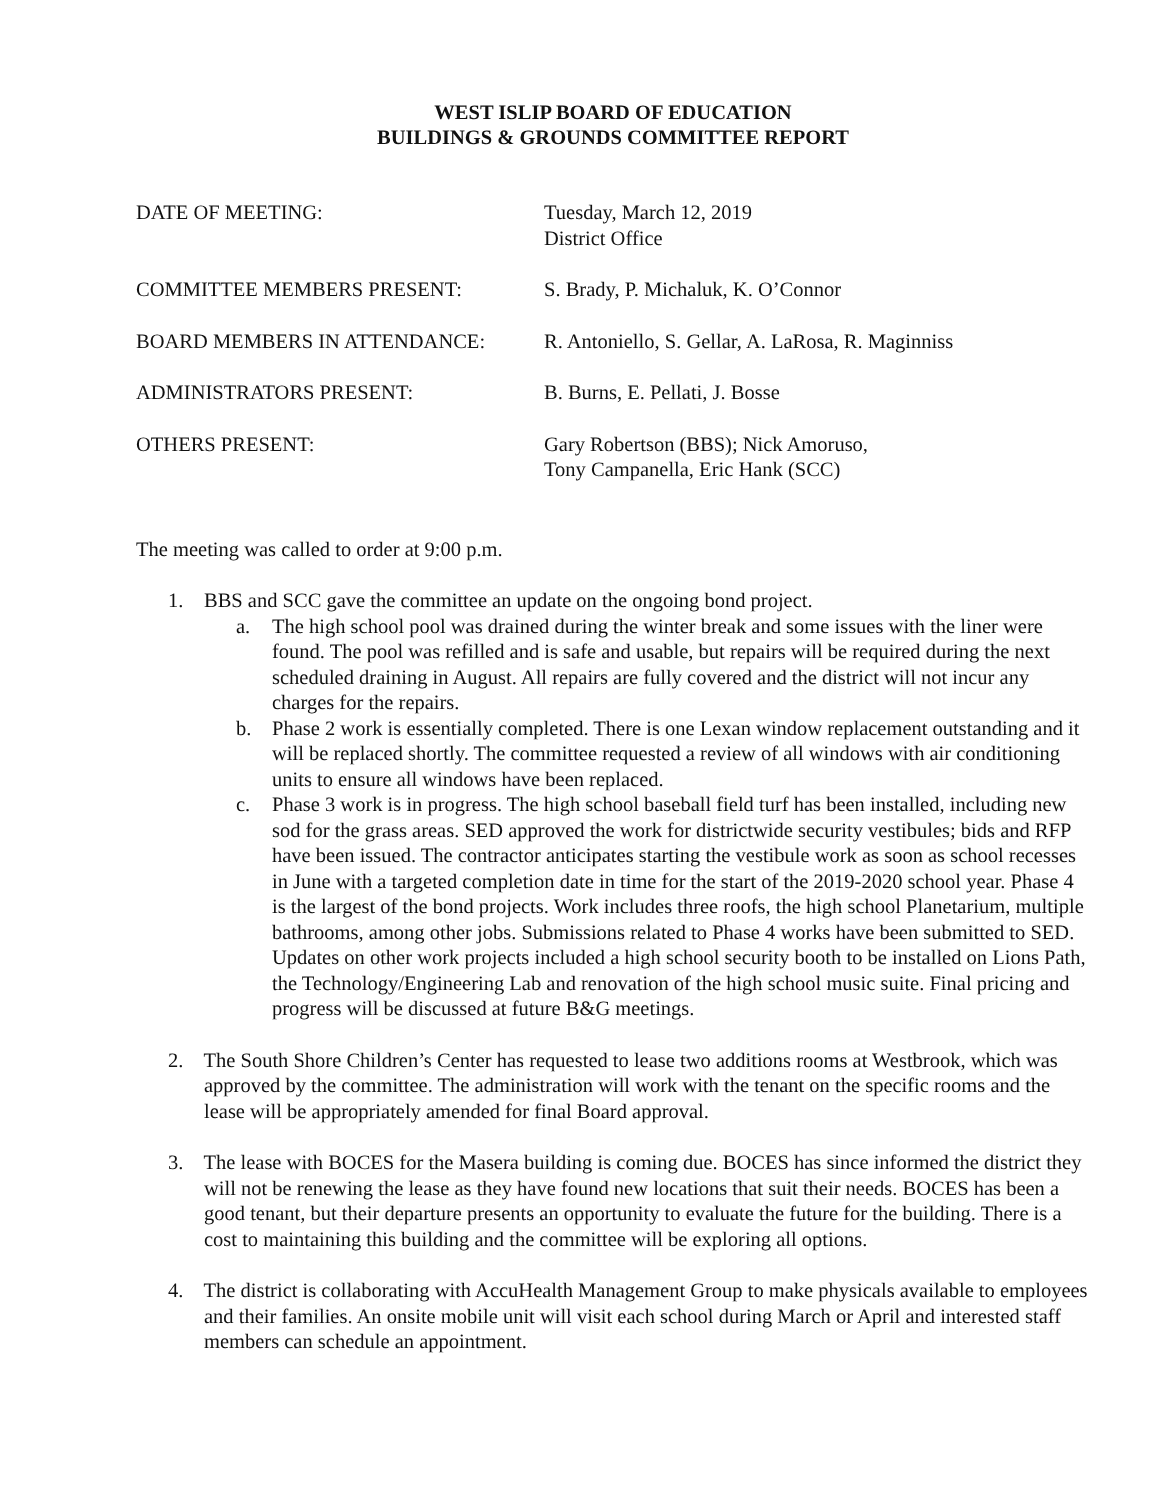WEST ISLIP BOARD OF EDUCATION
BUILDINGS & GROUNDS COMMITTEE REPORT
DATE OF MEETING:
Tuesday, March 12, 2019
District Office
COMMITTEE MEMBERS PRESENT:
S. Brady, P. Michaluk, K. O’Connor
BOARD MEMBERS IN ATTENDANCE:
R. Antoniello, S. Gellar, A. LaRosa, R. Maginniss
ADMINISTRATORS PRESENT:
B. Burns, E. Pellati, J. Bosse
OTHERS PRESENT:
Gary Robertson (BBS); Nick Amoruso,
Tony Campanella, Eric Hank (SCC)
The meeting was called to order at 9:00 p.m.
1. BBS and SCC gave the committee an update on the ongoing bond project.
a. The high school pool was drained during the winter break and some issues with the liner were found. The pool was refilled and is safe and usable, but repairs will be required during the next scheduled draining in August. All repairs are fully covered and the district will not incur any charges for the repairs.
b. Phase 2 work is essentially completed. There is one Lexan window replacement outstanding and it will be replaced shortly. The committee requested a review of all windows with air conditioning units to ensure all windows have been replaced.
c. Phase 3 work is in progress. The high school baseball field turf has been installed, including new sod for the grass areas. SED approved the work for districtwide security vestibules; bids and RFP have been issued. The contractor anticipates starting the vestibule work as soon as school recesses in June with a targeted completion date in time for the start of the 2019-2020 school year. Phase 4 is the largest of the bond projects. Work includes three roofs, the high school Planetarium, multiple bathrooms, among other jobs. Submissions related to Phase 4 works have been submitted to SED. Updates on other work projects included a high school security booth to be installed on Lions Path, the Technology/Engineering Lab and renovation of the high school music suite. Final pricing and progress will be discussed at future B&G meetings.
2. The South Shore Children’s Center has requested to lease two additions rooms at Westbrook, which was approved by the committee. The administration will work with the tenant on the specific rooms and the lease will be appropriately amended for final Board approval.
3. The lease with BOCES for the Masera building is coming due. BOCES has since informed the district they will not be renewing the lease as they have found new locations that suit their needs. BOCES has been a good tenant, but their departure presents an opportunity to evaluate the future for the building. There is a cost to maintaining this building and the committee will be exploring all options.
4. The district is collaborating with AccuHealth Management Group to make physicals available to employees and their families. An onsite mobile unit will visit each school during March or April and interested staff members can schedule an appointment.